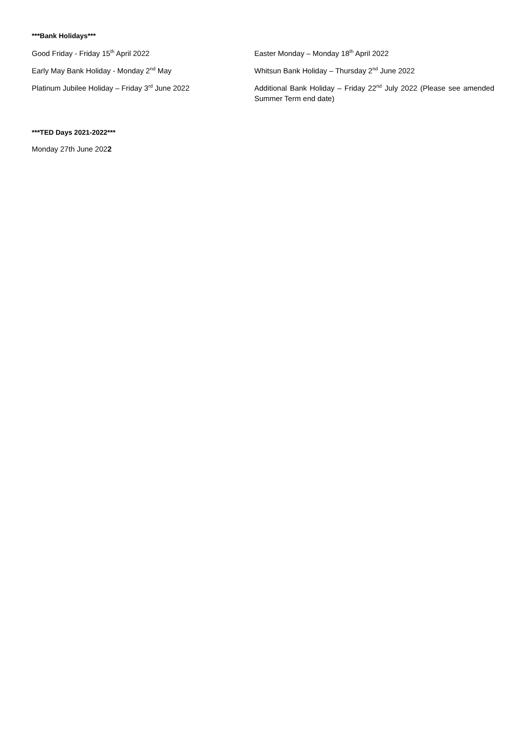***Bank Holidays***
Good Friday - Friday 15<sup>th</sup> April 2022
Easter Monday – Monday 18<sup>th</sup> April 2022
Early May Bank Holiday - Monday 2<sup>nd</sup> May
Whitsun Bank Holiday – Thursday 2<sup>nd</sup> June 2022
Platinum Jubilee Holiday – Friday 3<sup>rd</sup> June 2022
Additional Bank Holiday – Friday 22<sup>nd</sup> July 2022 (Please see amended Summer Term end date)
***TED Days 2021-2022***
Monday 27th June 2022